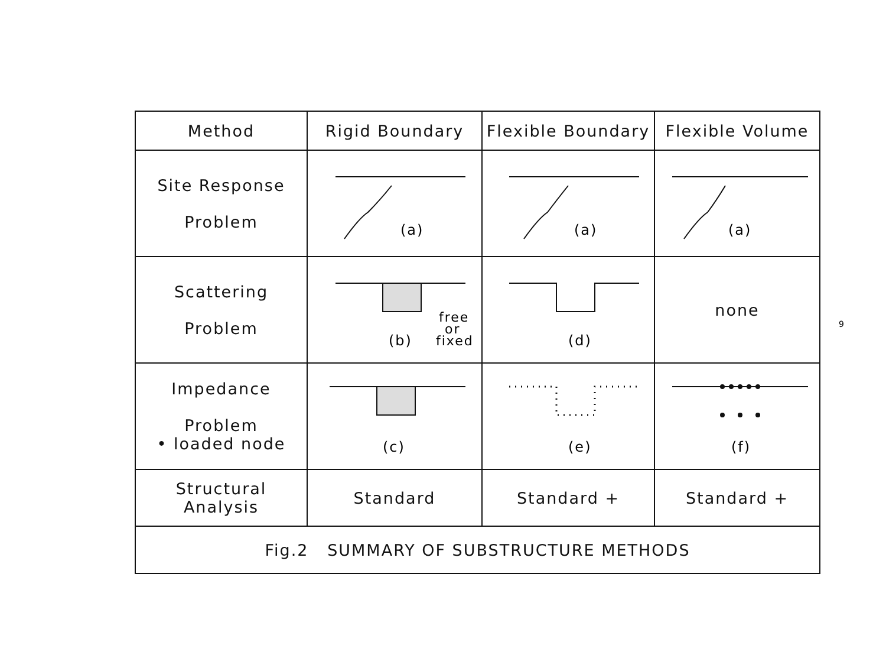| Method | Rigid Boundary | Flexible Boundary | Flexible Volume |
| --- | --- | --- | --- |
| Site Response Problem | (a) | (a) | (a) |
| Scattering Problem | (b) free or fixed | (d) | none |
| Impedance Problem • loaded node | (c) | (e) | (f) |
| Structural Analysis | Standard | Standard + | Standard + |
| Fig.2 SUMMARY OF SUBSTRUCTURE METHODS | | | |
9